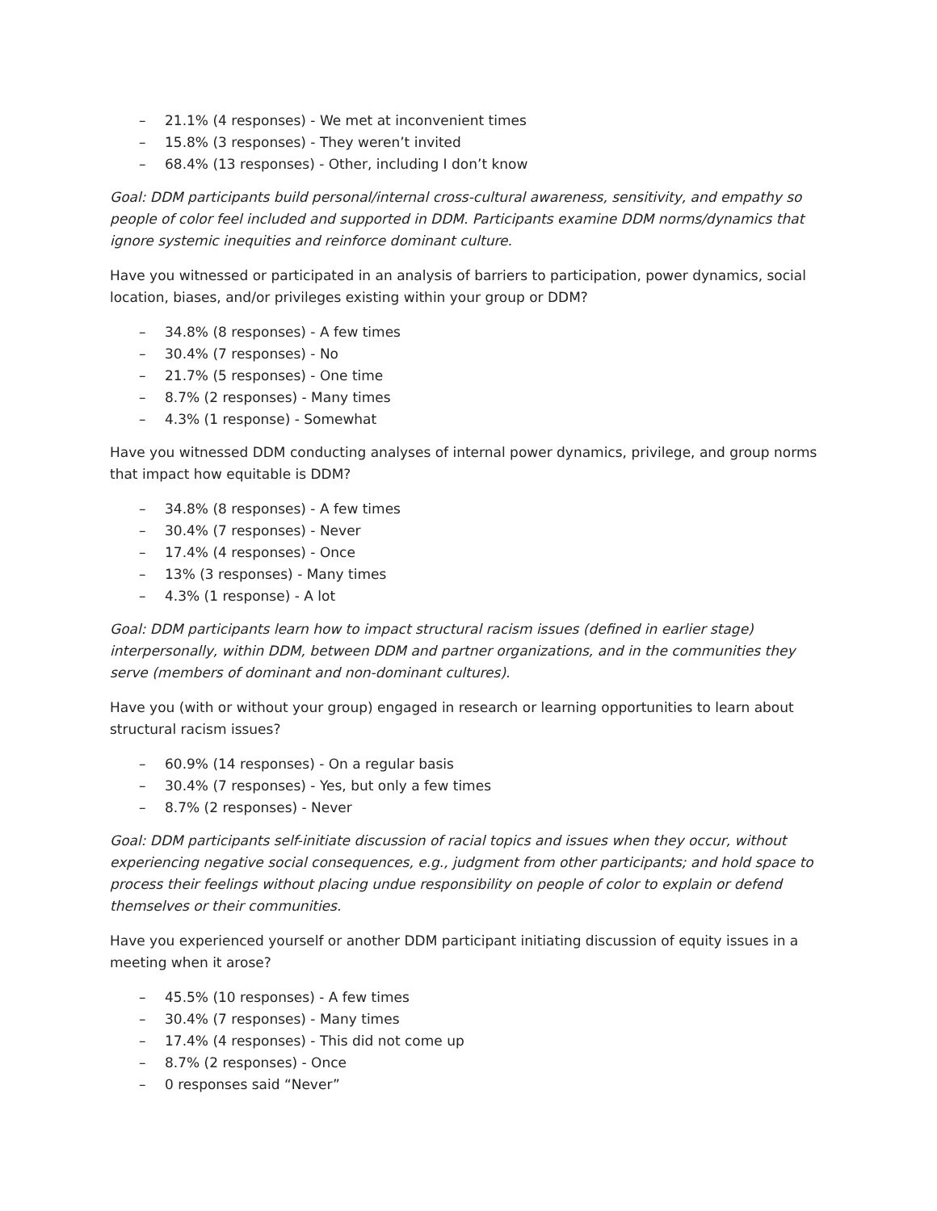– 21.1% (4 responses) - We met at inconvenient times
– 15.8% (3 responses) - They weren’t invited
– 68.4% (13 responses) - Other, including I don’t know
Goal: DDM participants build personal/internal cross-cultural awareness, sensitivity, and empathy so people of color feel included and supported in DDM. Participants examine DDM norms/dynamics that ignore systemic inequities and reinforce dominant culture.
Have you witnessed or participated in an analysis of barriers to participation, power dynamics, social location, biases, and/or privileges existing within your group or DDM?
– 34.8% (8 responses) - A few times
– 30.4% (7 responses) - No
– 21.7% (5 responses) - One time
– 8.7% (2 responses) - Many times
– 4.3% (1 response) - Somewhat
Have you witnessed DDM conducting analyses of internal power dynamics, privilege, and group norms that impact how equitable is DDM?
– 34.8% (8 responses) - A few times
– 30.4% (7 responses) - Never
– 17.4% (4 responses) - Once
– 13% (3 responses) - Many times
– 4.3% (1 response) - A lot
Goal: DDM participants learn how to impact structural racism issues (defined in earlier stage) interpersonally, within DDM, between DDM and partner organizations, and in the communities they serve (members of dominant and non-dominant cultures).
Have you (with or without your group) engaged in research or learning opportunities to learn about structural racism issues?
– 60.9% (14 responses) - On a regular basis
– 30.4% (7 responses) - Yes, but only a few times
– 8.7% (2 responses) - Never
Goal: DDM participants self-initiate discussion of racial topics and issues when they occur, without experiencing negative social consequences, e.g., judgment from other participants; and hold space to process their feelings without placing undue responsibility on people of color to explain or defend themselves or their communities.
Have you experienced yourself or another DDM participant initiating discussion of equity issues in a meeting when it arose?
– 45.5% (10 responses) - A few times
– 30.4% (7 responses) - Many times
– 17.4% (4 responses) - This did not come up
– 8.7% (2 responses) - Once
– 0 responses said “Never”